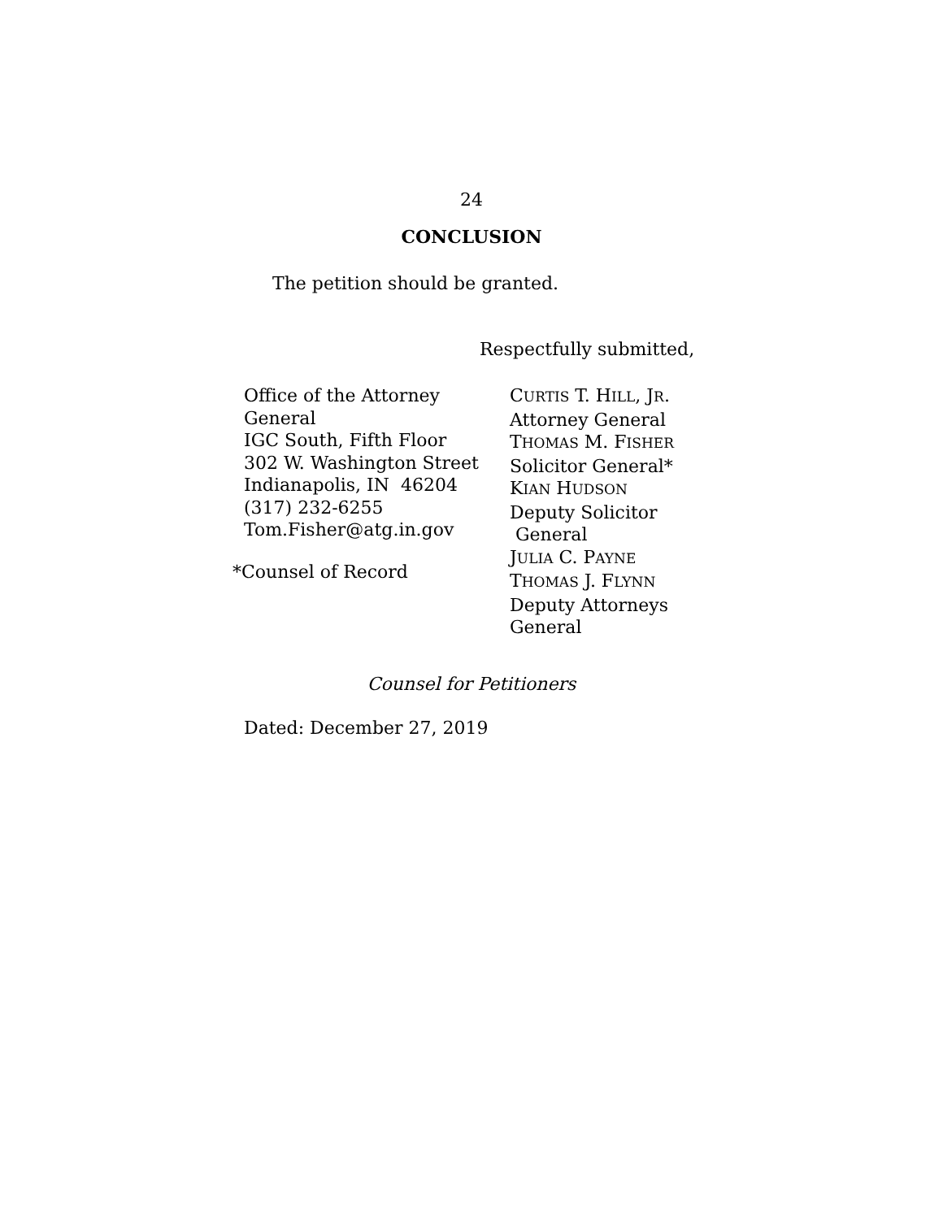24
CONCLUSION
The petition should be granted.
Respectfully submitted,
Office of the Attorney
General
IGC South, Fifth Floor
302 W. Washington Street
Indianapolis, IN 46204
(317) 232-6255
Tom.Fisher@atg.in.gov
*Counsel of Record
CURTIS T. HILL, JR.
Attorney General
THOMAS M. FISHER
Solicitor General*
KIAN HUDSON
Deputy Solicitor
General
JULIA C. PAYNE
THOMAS J. FLYNN
Deputy Attorneys
General
Counsel for Petitioners
Dated: December 27, 2019